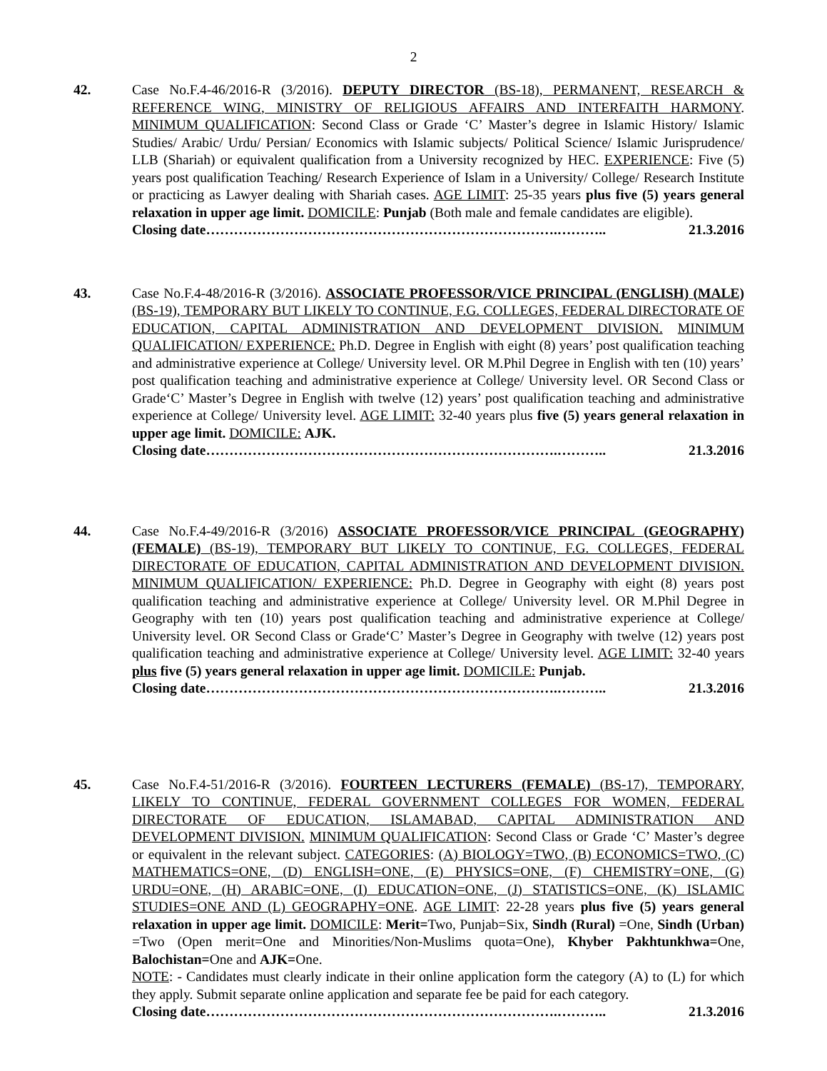2
42. Case No.F.4-46/2016-R (3/2016). DEPUTY DIRECTOR (BS-18), PERMANENT, RESEARCH & REFERENCE WING, MINISTRY OF RELIGIOUS AFFAIRS AND INTERFAITH HARMONY. MINIMUM QUALIFICATION: Second Class or Grade ‘C’ Master’s degree in Islamic History/ Islamic Studies/ Arabic/ Urdu/ Persian/ Economics with Islamic subjects/ Political Science/ Islamic Jurisprudence/ LLB (Shariah) or equivalent qualification from a University recognized by HEC. EXPERIENCE: Five (5) years post qualification Teaching/ Research Experience of Islam in a University/ College/ Research Institute or practicing as Lawyer dealing with Shariah cases. AGE LIMIT: 25-35 years plus five (5) years general relaxation in upper age limit. DOMICILE: Punjab (Both male and female candidates are eligible).
Closing date………………………………………………………………….……….. 21.3.2016
43. Case No.F.4-48/2016-R (3/2016). ASSOCIATE PROFESSOR/VICE PRINCIPAL (ENGLISH) (MALE) (BS-19), TEMPORARY BUT LIKELY TO CONTINUE, F.G. COLLEGES, FEDERAL DIRECTORATE OF EDUCATION, CAPITAL ADMINISTRATION AND DEVELOPMENT DIVISION. MINIMUM QUALIFICATION/ EXPERIENCE: Ph.D. Degree in English with eight (8) years’ post qualification teaching and administrative experience at College/ University level. OR M.Phil Degree in English with ten (10) years’ post qualification teaching and administrative experience at College/ University level. OR Second Class or Grade‘C’ Master’s Degree in English with twelve (12) years’ post qualification teaching and administrative experience at College/ University level. AGE LIMIT: 32-40 years plus five (5) years general relaxation in upper age limit. DOMICILE: AJK.
Closing date………………………………………………………………….……….. 21.3.2016
44. Case No.F.4-49/2016-R (3/2016) ASSOCIATE PROFESSOR/VICE PRINCIPAL (GEOGRAPHY) (FEMALE) (BS-19), TEMPORARY BUT LIKELY TO CONTINUE, F.G. COLLEGES, FEDERAL DIRECTORATE OF EDUCATION, CAPITAL ADMINISTRATION AND DEVELOPMENT DIVISION. MINIMUM QUALIFICATION/ EXPERIENCE: Ph.D. Degree in Geography with eight (8) years post qualification teaching and administrative experience at College/ University level. OR M.Phil Degree in Geography with ten (10) years post qualification teaching and administrative experience at College/ University level. OR Second Class or Grade‘C’ Master’s Degree in Geography with twelve (12) years post qualification teaching and administrative experience at College/ University level. AGE LIMIT: 32-40 years plus five (5) years general relaxation in upper age limit. DOMICILE: Punjab.
Closing date………………………………………………………………….……….. 21.3.2016
45. Case No.F.4-51/2016-R (3/2016). FOURTEEN LECTURERS (FEMALE) (BS-17), TEMPORARY, LIKELY TO CONTINUE, FEDERAL GOVERNMENT COLLEGES FOR WOMEN, FEDERAL DIRECTORATE OF EDUCATION, ISLAMABAD, CAPITAL ADMINISTRATION AND DEVELOPMENT DIVISION. MINIMUM QUALIFICATION: Second Class or Grade ‘C’ Master’s degree or equivalent in the relevant subject. CATEGORIES: (A) BIOLOGY=TWO, (B) ECONOMICS=TWO, (C) MATHEMATICS=ONE, (D) ENGLISH=ONE, (E) PHYSICS=ONE, (F) CHEMISTRY=ONE, (G) URDU=ONE, (H) ARABIC=ONE, (I) EDUCATION=ONE, (J) STATISTICS=ONE, (K) ISLAMIC STUDIES=ONE AND (L) GEOGRAPHY=ONE. AGE LIMIT: 22-28 years plus five (5) years general relaxation in upper age limit. DOMICILE: Merit=Two, Punjab=Six, Sindh (Rural) =One, Sindh (Urban) =Two (Open merit=One and Minorities/Non-Muslims quota=One), Khyber Pakhtunkhwa=One, Balochistan=One and AJK=One.
NOTE: - Candidates must clearly indicate in their online application form the category (A) to (L) for which they apply. Submit separate online application and separate fee be paid for each category.
Closing date………………………………………………………………….……….. 21.3.2016